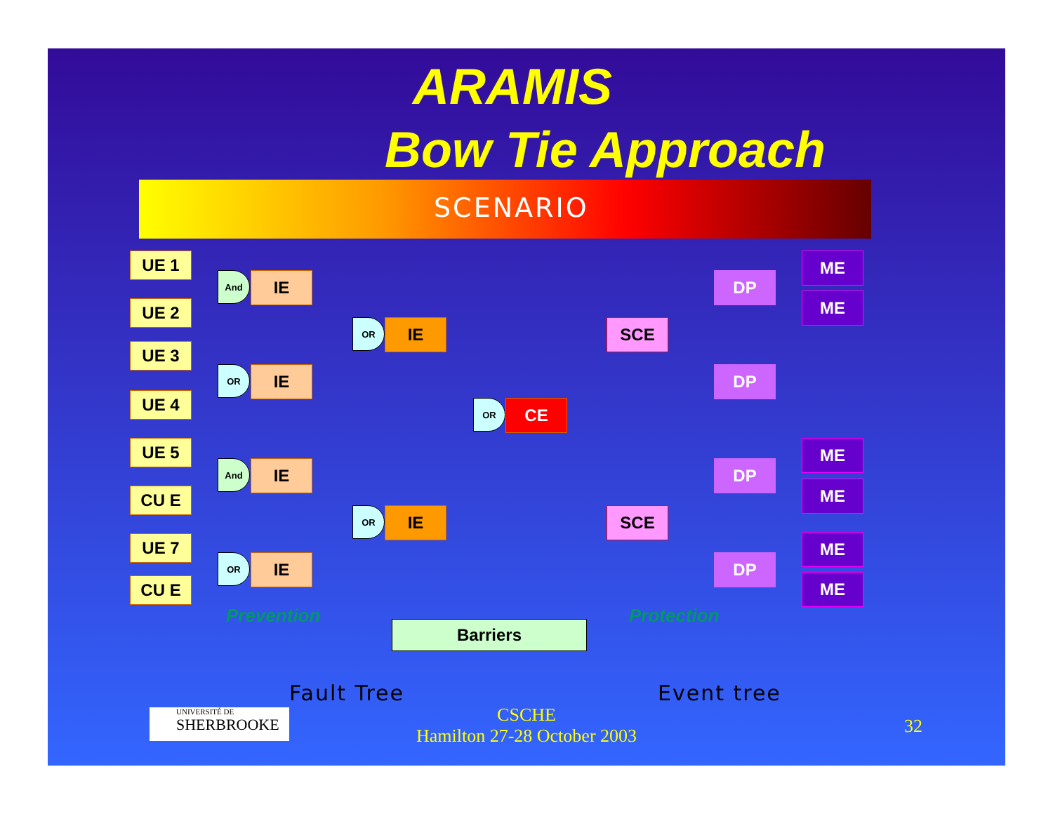ARAMIS
Bow Tie Approach
SCENARIO
UE 1
UE 2
UE 3
UE 4
UE 5
CU E
UE 7
CU E
And
OR
And
OR
IE
IE
IE
IE
OR
OR
IE
IE
OR CE
SCE
SCE
DP
DP
DP
DP
ME
ME
ME
ME
ME
ME
Prevention
Barriers
Protection
Fault Tree Event tree
UNIVERSITÉ DE
SHERBROOKE
CSCHE
Hamilton 27-28 October 2003
32